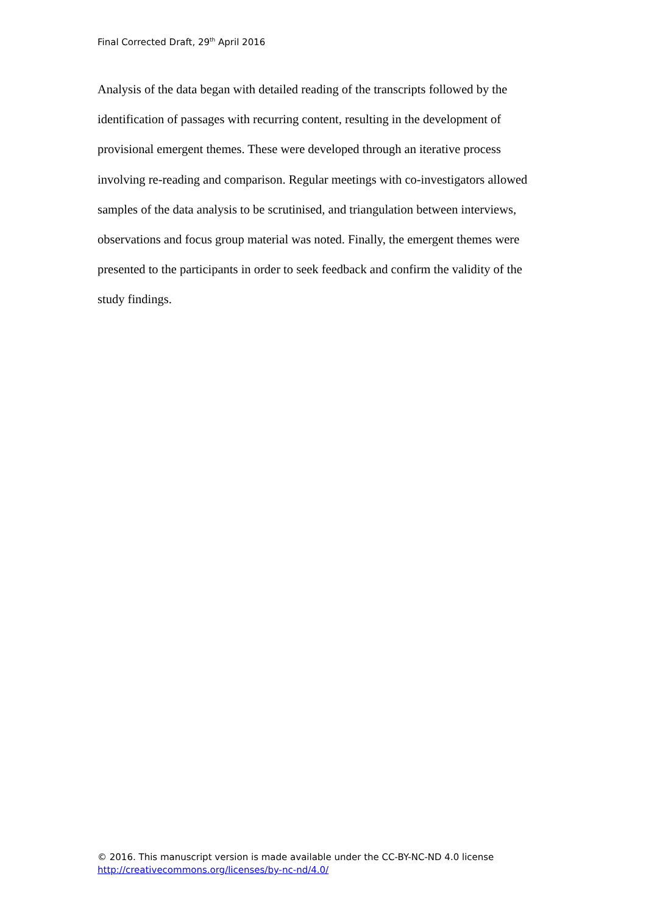Final Corrected Draft, 29<sup>th</sup> April 2016
Analysis of the data began with detailed reading of the transcripts followed by the identification of passages with recurring content, resulting in the development of provisional emergent themes. These were developed through an iterative process involving re-reading and comparison. Regular meetings with co-investigators allowed samples of the data analysis to be scrutinised, and triangulation between interviews, observations and focus group material was noted. Finally, the emergent themes were presented to the participants in order to seek feedback and confirm the validity of the study findings.
© 2016. This manuscript version is made available under the CC-BY-NC-ND 4.0 license
http://creativecommons.org/licenses/by-nc-nd/4.0/